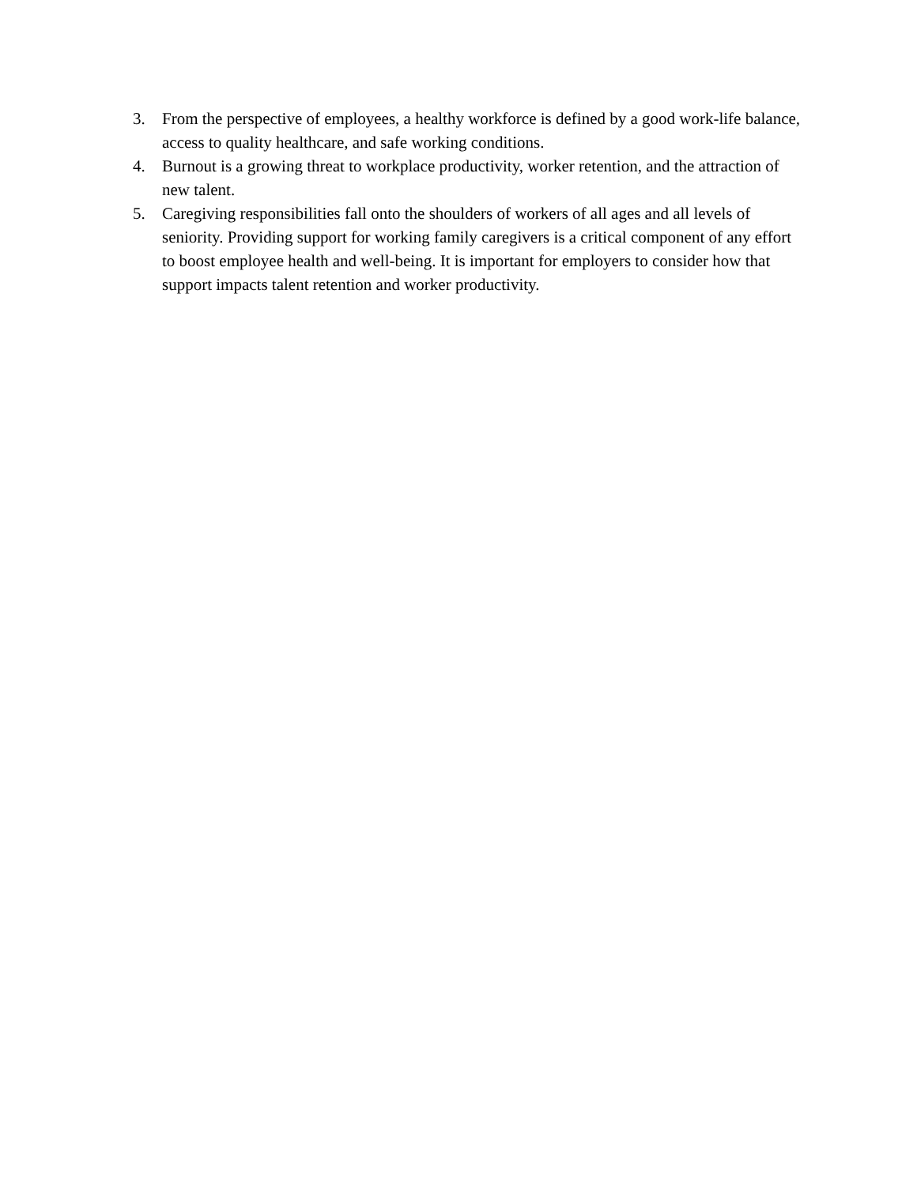3. From the perspective of employees, a healthy workforce is defined by a good work-life balance, access to quality healthcare, and safe working conditions.
4. Burnout is a growing threat to workplace productivity, worker retention, and the attraction of new talent.
5. Caregiving responsibilities fall onto the shoulders of workers of all ages and all levels of seniority. Providing support for working family caregivers is a critical component of any effort to boost employee health and well-being. It is important for employers to consider how that support impacts talent retention and worker productivity.